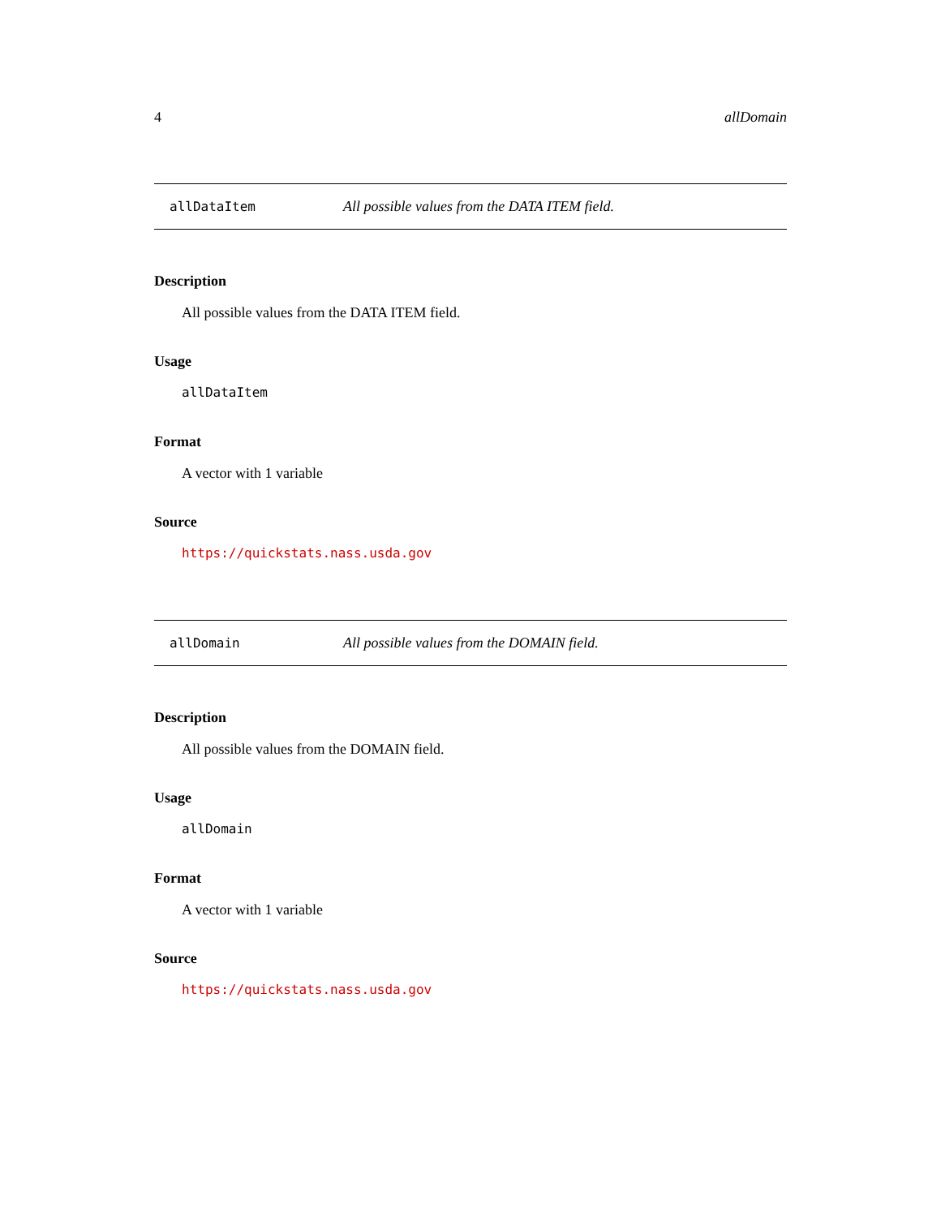4 allDomain
allDataItem All possible values from the DATA ITEM field.
Description
All possible values from the DATA ITEM field.
Usage
allDataItem
Format
A vector with 1 variable
Source
https://quickstats.nass.usda.gov
allDomain All possible values from the DOMAIN field.
Description
All possible values from the DOMAIN field.
Usage
allDomain
Format
A vector with 1 variable
Source
https://quickstats.nass.usda.gov